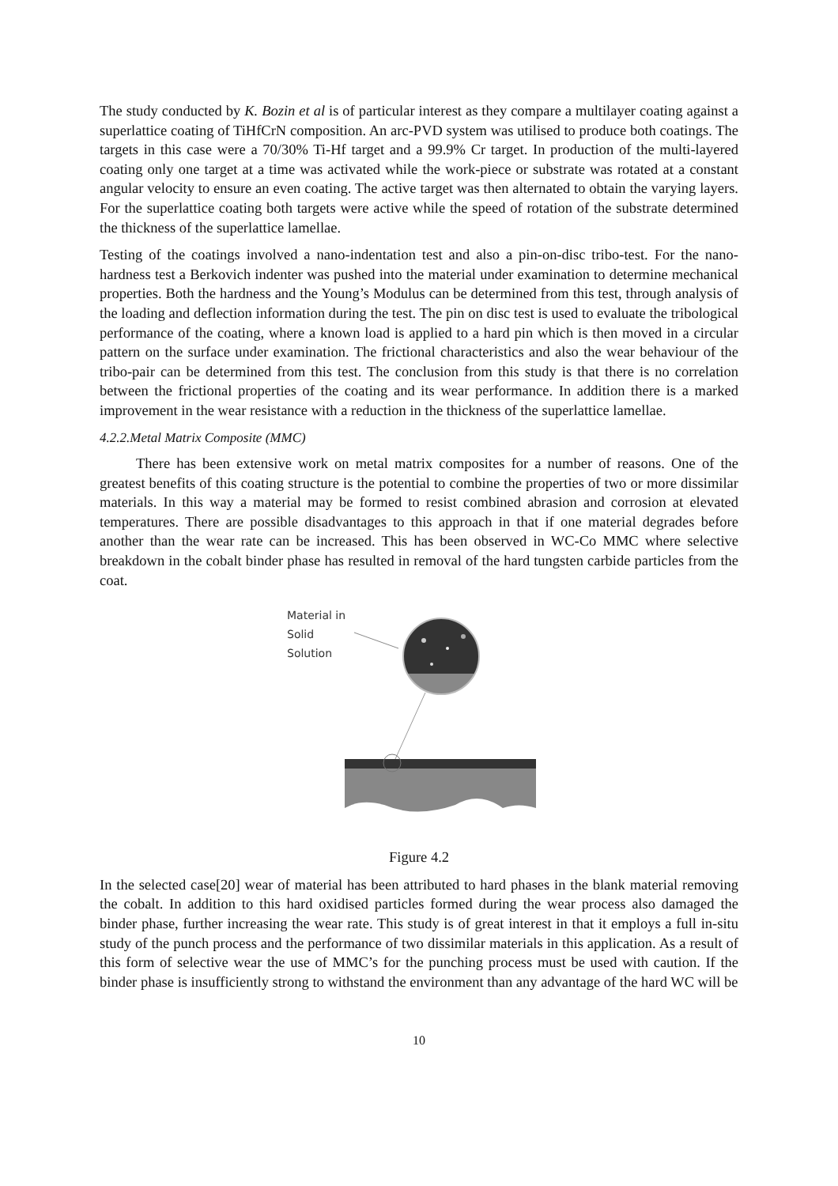The study conducted by K. Bozin et al is of particular interest as they compare a multilayer coating against a superlattice coating of TiHfCrN composition. An arc-PVD system was utilised to produce both coatings. The targets in this case were a 70/30% Ti-Hf target and a 99.9% Cr target. In production of the multi-layered coating only one target at a time was activated while the work-piece or substrate was rotated at a constant angular velocity to ensure an even coating. The active target was then alternated to obtain the varying layers. For the superlattice coating both targets were active while the speed of rotation of the substrate determined the thickness of the superlattice lamellae.
Testing of the coatings involved a nano-indentation test and also a pin-on-disc tribo-test. For the nano-hardness test a Berkovich indenter was pushed into the material under examination to determine mechanical properties. Both the hardness and the Young’s Modulus can be determined from this test, through analysis of the loading and deflection information during the test. The pin on disc test is used to evaluate the tribological performance of the coating, where a known load is applied to a hard pin which is then moved in a circular pattern on the surface under examination. The frictional characteristics and also the wear behaviour of the tribo-pair can be determined from this test. The conclusion from this study is that there is no correlation between the frictional properties of the coating and its wear performance. In addition there is a marked improvement in the wear resistance with a reduction in the thickness of the superlattice lamellae.
4.2.2.Metal Matrix Composite (MMC)
There has been extensive work on metal matrix composites for a number of reasons. One of the greatest benefits of this coating structure is the potential to combine the properties of two or more dissimilar materials. In this way a material may be formed to resist combined abrasion and corrosion at elevated temperatures. There are possible disadvantages to this approach in that if one material degrades before another than the wear rate can be increased. This has been observed in WC-Co MMC where selective breakdown in the cobalt binder phase has resulted in removal of the hard tungsten carbide particles from the coat.
Material in
Solid
Solution
Figure 4.2
In the selected case[20] wear of material has been attributed to hard phases in the blank material removing the cobalt. In addition to this hard oxidised particles formed during the wear process also damaged the binder phase, further increasing the wear rate. This study is of great interest in that it employs a full in-situ study of the punch process and the performance of two dissimilar materials in this application. As a result of this form of selective wear the use of MMC’s for the punching process must be used with caution. If the binder phase is insufficiently strong to withstand the environment than any advantage of the hard WC will be
10